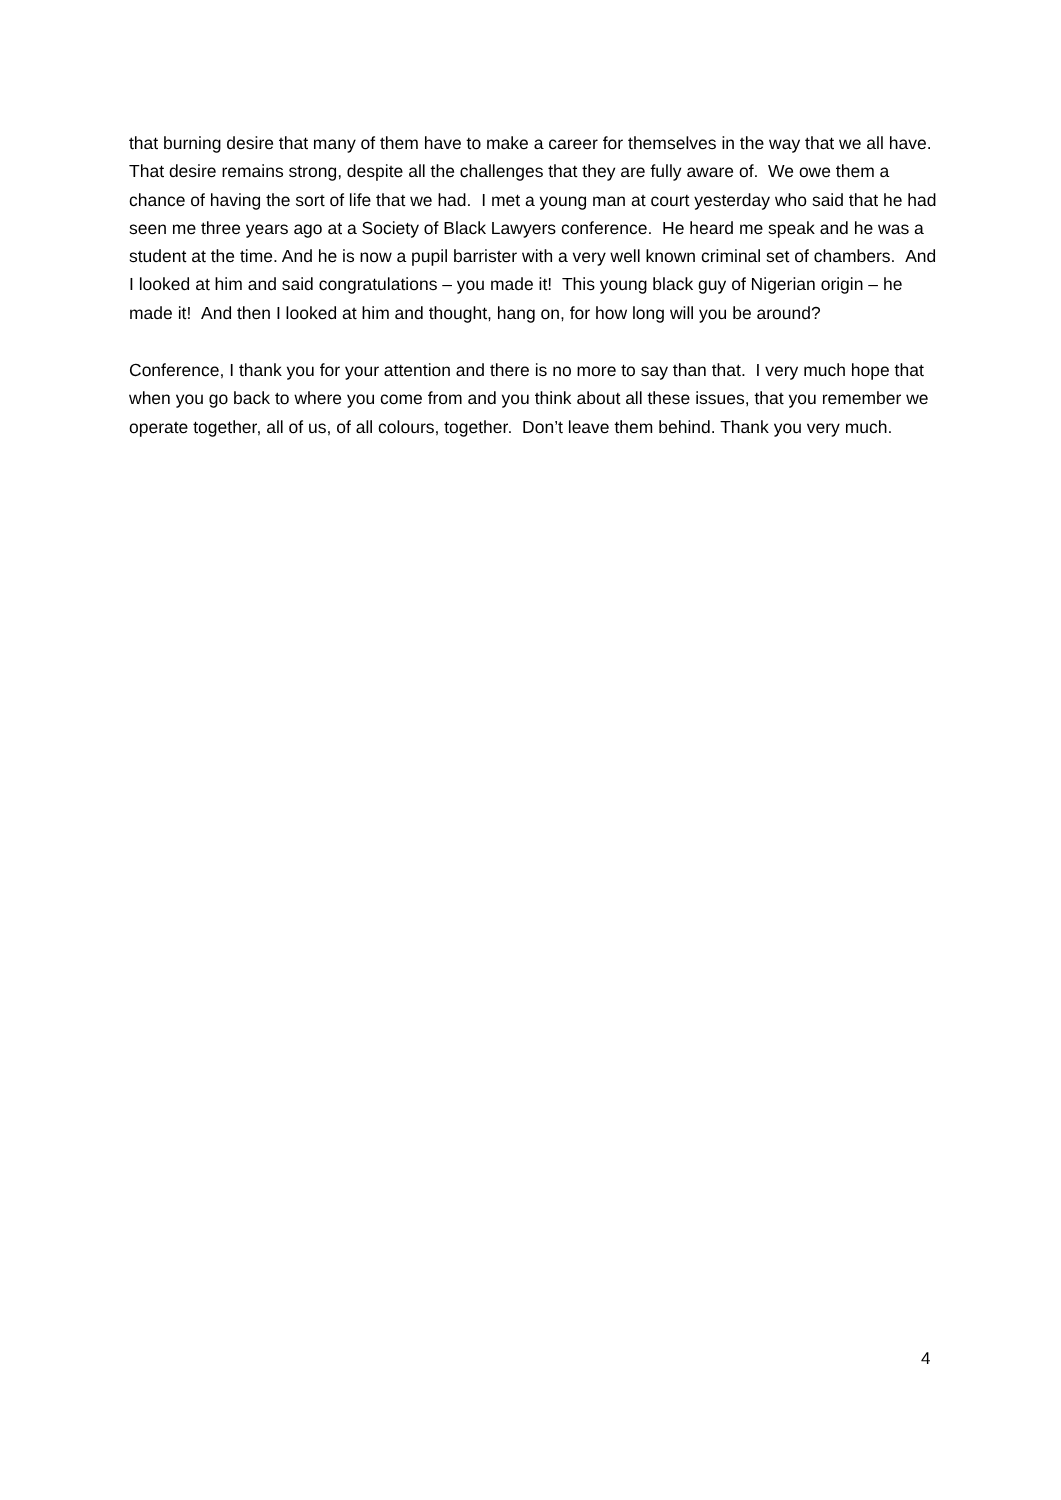that burning desire that many of them have to make a career for themselves in the way that we all have. That desire remains strong, despite all the challenges that they are fully aware of. We owe them a chance of having the sort of life that we had. I met a young man at court yesterday who said that he had seen me three years ago at a Society of Black Lawyers conference. He heard me speak and he was a student at the time. And he is now a pupil barrister with a very well known criminal set of chambers. And I looked at him and said congratulations – you made it! This young black guy of Nigerian origin – he made it! And then I looked at him and thought, hang on, for how long will you be around?
Conference, I thank you for your attention and there is no more to say than that. I very much hope that when you go back to where you come from and you think about all these issues, that you remember we operate together, all of us, of all colours, together. Don’t leave them behind. Thank you very much.
4